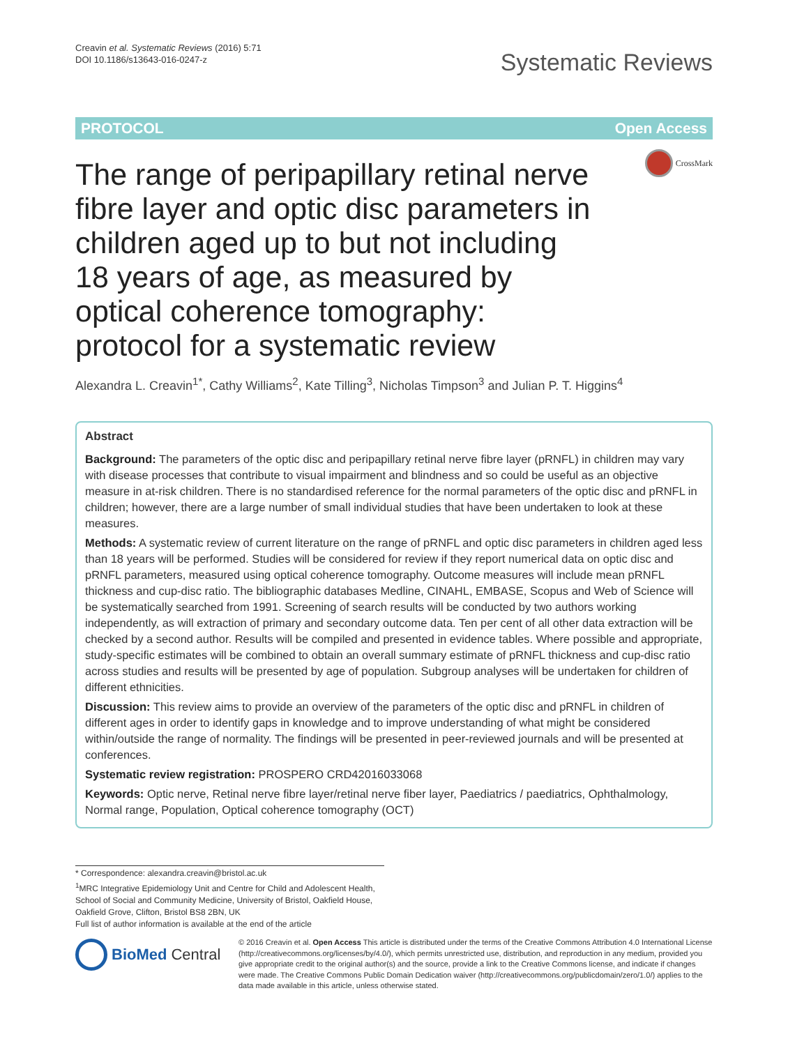Creavin et al. Systematic Reviews (2016) 5:71
DOI 10.1186/s13643-016-0247-z
Systematic Reviews
PROTOCOL Open Access
CrossMark
The range of peripapillary retinal nerve fibre layer and optic disc parameters in children aged up to but not including 18 years of age, as measured by optical coherence tomography: protocol for a systematic review
Alexandra L. Creavin<sup>1*</sup>, Cathy Williams<sup>2</sup>, Kate Tilling<sup>3</sup>, Nicholas Timpson<sup>3</sup> and Julian P. T. Higgins<sup>4</sup>
Abstract
Background: The parameters of the optic disc and peripapillary retinal nerve fibre layer (pRNFL) in children may vary with disease processes that contribute to visual impairment and blindness and so could be useful as an objective measure in at-risk children. There is no standardised reference for the normal parameters of the optic disc and pRNFL in children; however, there are a large number of small individual studies that have been undertaken to look at these measures.
Methods: A systematic review of current literature on the range of pRNFL and optic disc parameters in children aged less than 18 years will be performed. Studies will be considered for review if they report numerical data on optic disc and pRNFL parameters, measured using optical coherence tomography. Outcome measures will include mean pRNFL thickness and cup-disc ratio. The bibliographic databases Medline, CINAHL, EMBASE, Scopus and Web of Science will be systematically searched from 1991. Screening of search results will be conducted by two authors working independently, as will extraction of primary and secondary outcome data. Ten per cent of all other data extraction will be checked by a second author. Results will be compiled and presented in evidence tables. Where possible and appropriate, study-specific estimates will be combined to obtain an overall summary estimate of pRNFL thickness and cup-disc ratio across studies and results will be presented by age of population. Subgroup analyses will be undertaken for children of different ethnicities.
Discussion: This review aims to provide an overview of the parameters of the optic disc and pRNFL in children of different ages in order to identify gaps in knowledge and to improve understanding of what might be considered within/outside the range of normality. The findings will be presented in peer-reviewed journals and will be presented at conferences.
Systematic review registration: PROSPERO CRD42016033068
Keywords: Optic nerve, Retinal nerve fibre layer/retinal nerve fiber layer, Paediatrics / paediatrics, Ophthalmology, Normal range, Population, Optical coherence tomography (OCT)
* Correspondence: alexandra.creavin@bristol.ac.uk
<sup>1</sup> MRC Integrative Epidemiology Unit and Centre for Child and Adolescent Health, School of Social and Community Medicine, University of Bristol, Oakfield House, Oakfield Grove, Clifton, Bristol BS8 2BN, UK
Full list of author information is available at the end of the article
BioMed Central
© 2016 Creavin et al. Open Access This article is distributed under the terms of the Creative Commons Attribution 4.0 International License (http://creativecommons.org/licenses/by/4.0/), which permits unrestricted use, distribution, and reproduction in any medium, provided you give appropriate credit to the original author(s) and the source, provide a link to the Creative Commons license, and indicate if changes were made. The Creative Commons Public Domain Dedication waiver (http://creativecommons.org/publicdomain/zero/1.0/) applies to the data made available in this article, unless otherwise stated.